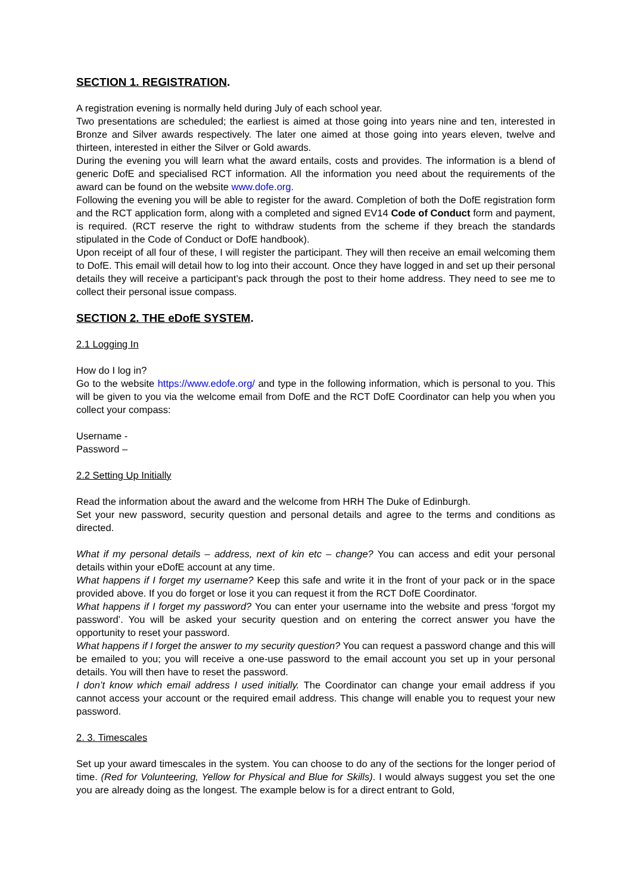SECTION 1. REGISTRATION.
A registration evening is normally held during July of each school year.
Two presentations are scheduled; the earliest is aimed at those going into years nine and ten, interested in Bronze and Silver awards respectively. The later one aimed at those going into years eleven, twelve and thirteen, interested in either the Silver or Gold awards.
During the evening you will learn what the award entails, costs and provides. The information is a blend of generic DofE and specialised RCT information. All the information you need about the requirements of the award can be found on the website www.dofe.org.
Following the evening you will be able to register for the award. Completion of both the DofE registration form and the RCT application form, along with a completed and signed EV14 Code of Conduct form and payment, is required. (RCT reserve the right to withdraw students from the scheme if they breach the standards stipulated in the Code of Conduct or DofE handbook).
Upon receipt of all four of these, I will register the participant. They will then receive an email welcoming them to DofE. This email will detail how to log into their account. Once they have logged in and set up their personal details they will receive a participant’s pack through the post to their home address. They need to see me to collect their personal issue compass.
SECTION 2. THE eDofE SYSTEM.
2.1 Logging In
How do I log in?
Go to the website https://www.edofe.org/ and type in the following information, which is personal to you. This will be given to you via the welcome email from DofE and the RCT DofE Coordinator can help you when you collect your compass:
Username -
Password –
2.2 Setting Up Initially
Read the information about the award and the welcome from HRH The Duke of Edinburgh.
Set your new password, security question and personal details and agree to the terms and conditions as directed.
What if my personal details – address, next of kin etc – change? You can access and edit your personal details within your eDofE account at any time.
What happens if I forget my username? Keep this safe and write it in the front of your pack or in the space provided above. If you do forget or lose it you can request it from the RCT DofE Coordinator.
What happens if I forget my password? You can enter your username into the website and press ‘forgot my password’. You will be asked your security question and on entering the correct answer you have the opportunity to reset your password.
What happens if I forget the answer to my security question? You can request a password change and this will be emailed to you; you will receive a one-use password to the email account you set up in your personal details. You will then have to reset the password.
I don’t know which email address I used initially. The Coordinator can change your email address if you cannot access your account or the required email address. This change will enable you to request your new password.
2. 3. Timescales
Set up your award timescales in the system. You can choose to do any of the sections for the longer period of time. (Red for Volunteering, Yellow for Physical and Blue for Skills). I would always suggest you set the one you are already doing as the longest. The example below is for a direct entrant to Gold,